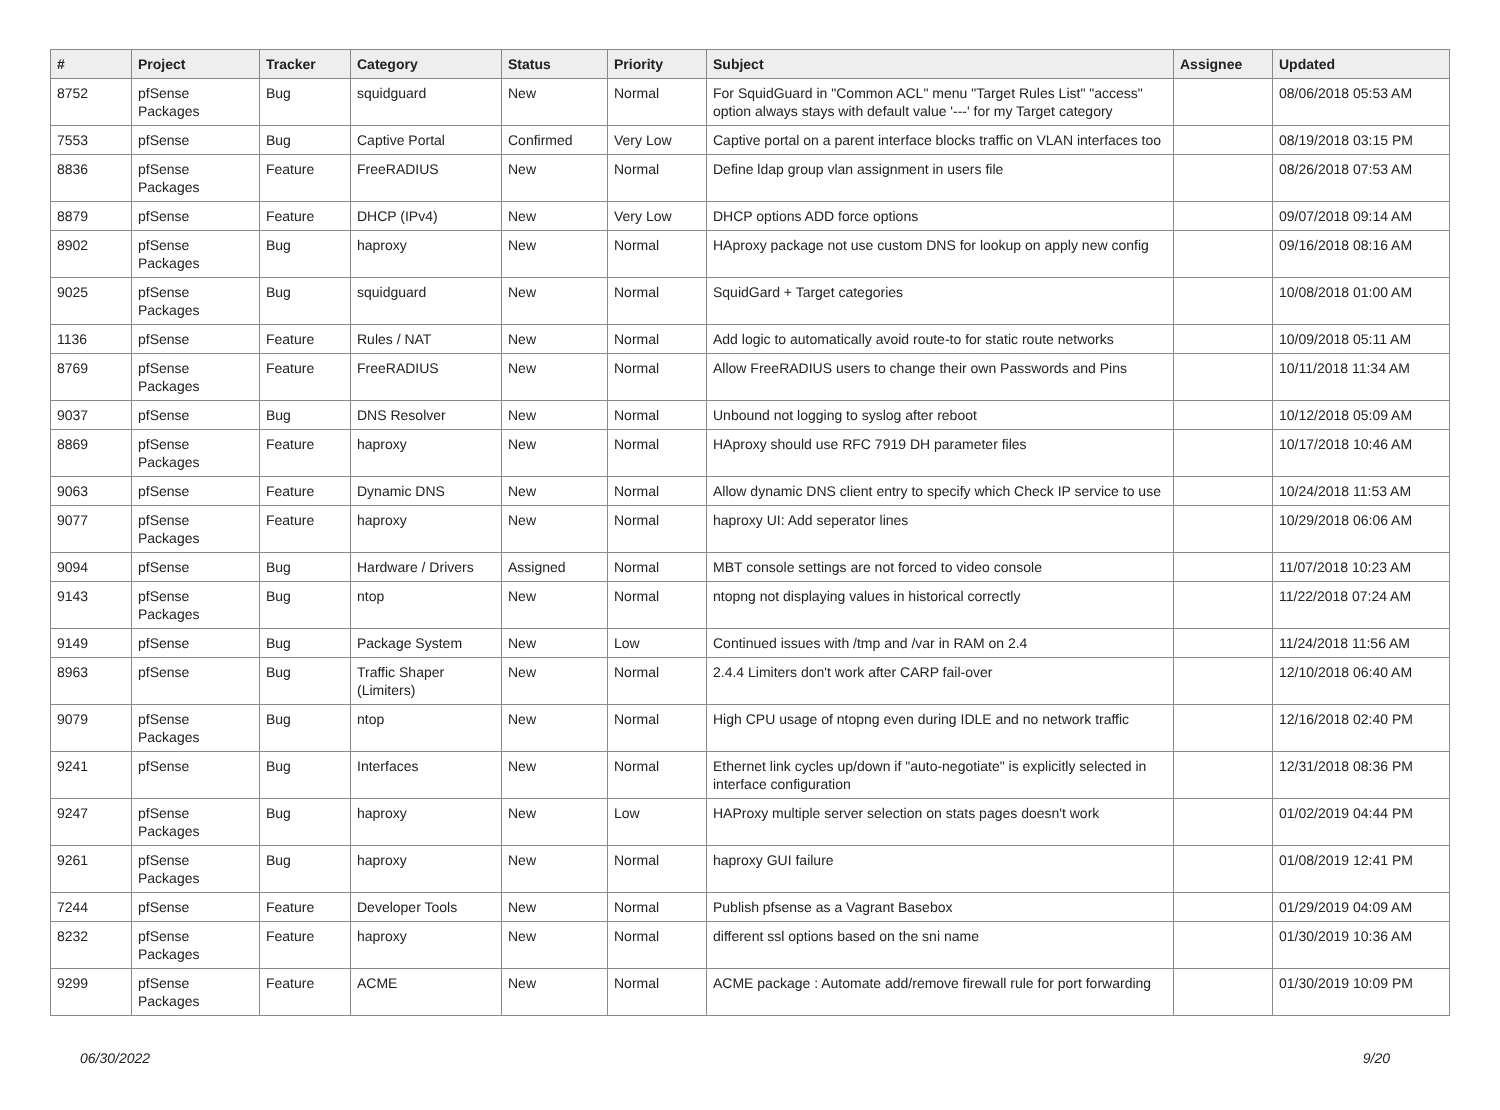| # | Project | Tracker | Category | Status | Priority | Subject | Assignee | Updated |
| --- | --- | --- | --- | --- | --- | --- | --- | --- |
| 8752 | pfSense Packages | Bug | squidguard | New | Normal | For SquidGuard in "Common ACL" menu "Target Rules List" "access" option always stays with default value '---' for my Target category | | 08/06/2018 05:53 AM |
| 7553 | pfSense | Bug | Captive Portal | Confirmed | Very Low | Captive portal on a parent interface blocks traffic on VLAN interfaces too | | 08/19/2018 03:15 PM |
| 8836 | pfSense Packages | Feature | FreeRADIUS | New | Normal | Define ldap group vlan assignment in users file | | 08/26/2018 07:53 AM |
| 8879 | pfSense | Feature | DHCP (IPv4) | New | Very Low | DHCP options ADD force options | | 09/07/2018 09:14 AM |
| 8902 | pfSense Packages | Bug | haproxy | New | Normal | HAproxy package not use custom DNS for lookup on apply new config | | 09/16/2018 08:16 AM |
| 9025 | pfSense Packages | Bug | squidguard | New | Normal | SquidGard + Target categories | | 10/08/2018 01:00 AM |
| 1136 | pfSense | Feature | Rules / NAT | New | Normal | Add logic to automatically avoid route-to for static route networks | | 10/09/2018 05:11 AM |
| 8769 | pfSense Packages | Feature | FreeRADIUS | New | Normal | Allow FreeRADIUS users to change their own Passwords and Pins | | 10/11/2018 11:34 AM |
| 9037 | pfSense | Bug | DNS Resolver | New | Normal | Unbound not logging to syslog after reboot | | 10/12/2018 05:09 AM |
| 8869 | pfSense Packages | Feature | haproxy | New | Normal | HAproxy should use RFC 7919 DH parameter files | | 10/17/2018 10:46 AM |
| 9063 | pfSense | Feature | Dynamic DNS | New | Normal | Allow dynamic DNS client entry to specify which Check IP service to use | | 10/24/2018 11:53 AM |
| 9077 | pfSense Packages | Feature | haproxy | New | Normal | haproxy UI: Add seperator lines | | 10/29/2018 06:06 AM |
| 9094 | pfSense | Bug | Hardware / Drivers | Assigned | Normal | MBT console settings are not forced to video console | | 11/07/2018 10:23 AM |
| 9143 | pfSense Packages | Bug | ntop | New | Normal | ntopng not displaying values in historical correctly | | 11/22/2018 07:24 AM |
| 9149 | pfSense | Bug | Package System | New | Low | Continued issues with /tmp and /var in RAM on 2.4 | | 11/24/2018 11:56 AM |
| 8963 | pfSense | Bug | Traffic Shaper (Limiters) | New | Normal | 2.4.4 Limiters don't work after CARP fail-over | | 12/10/2018 06:40 AM |
| 9079 | pfSense Packages | Bug | ntop | New | Normal | High CPU usage of ntopng even during IDLE and no network traffic | | 12/16/2018 02:40 PM |
| 9241 | pfSense | Bug | Interfaces | New | Normal | Ethernet link cycles up/down if "auto-negotiate" is explicitly selected in interface configuration | | 12/31/2018 08:36 PM |
| 9247 | pfSense Packages | Bug | haproxy | New | Low | HAProxy multiple server selection on stats pages doesn't work | | 01/02/2019 04:44 PM |
| 9261 | pfSense Packages | Bug | haproxy | New | Normal | haproxy GUI failure | | 01/08/2019 12:41 PM |
| 7244 | pfSense | Feature | Developer Tools | New | Normal | Publish pfsense as a Vagrant Basebox | | 01/29/2019 04:09 AM |
| 8232 | pfSense Packages | Feature | haproxy | New | Normal | different ssl options based on the sni name | | 01/30/2019 10:36 AM |
| 9299 | pfSense Packages | Feature | ACME | New | Normal | ACME package : Automate add/remove firewall rule for port forwarding | | 01/30/2019 10:09 PM |
06/30/2022 9/20